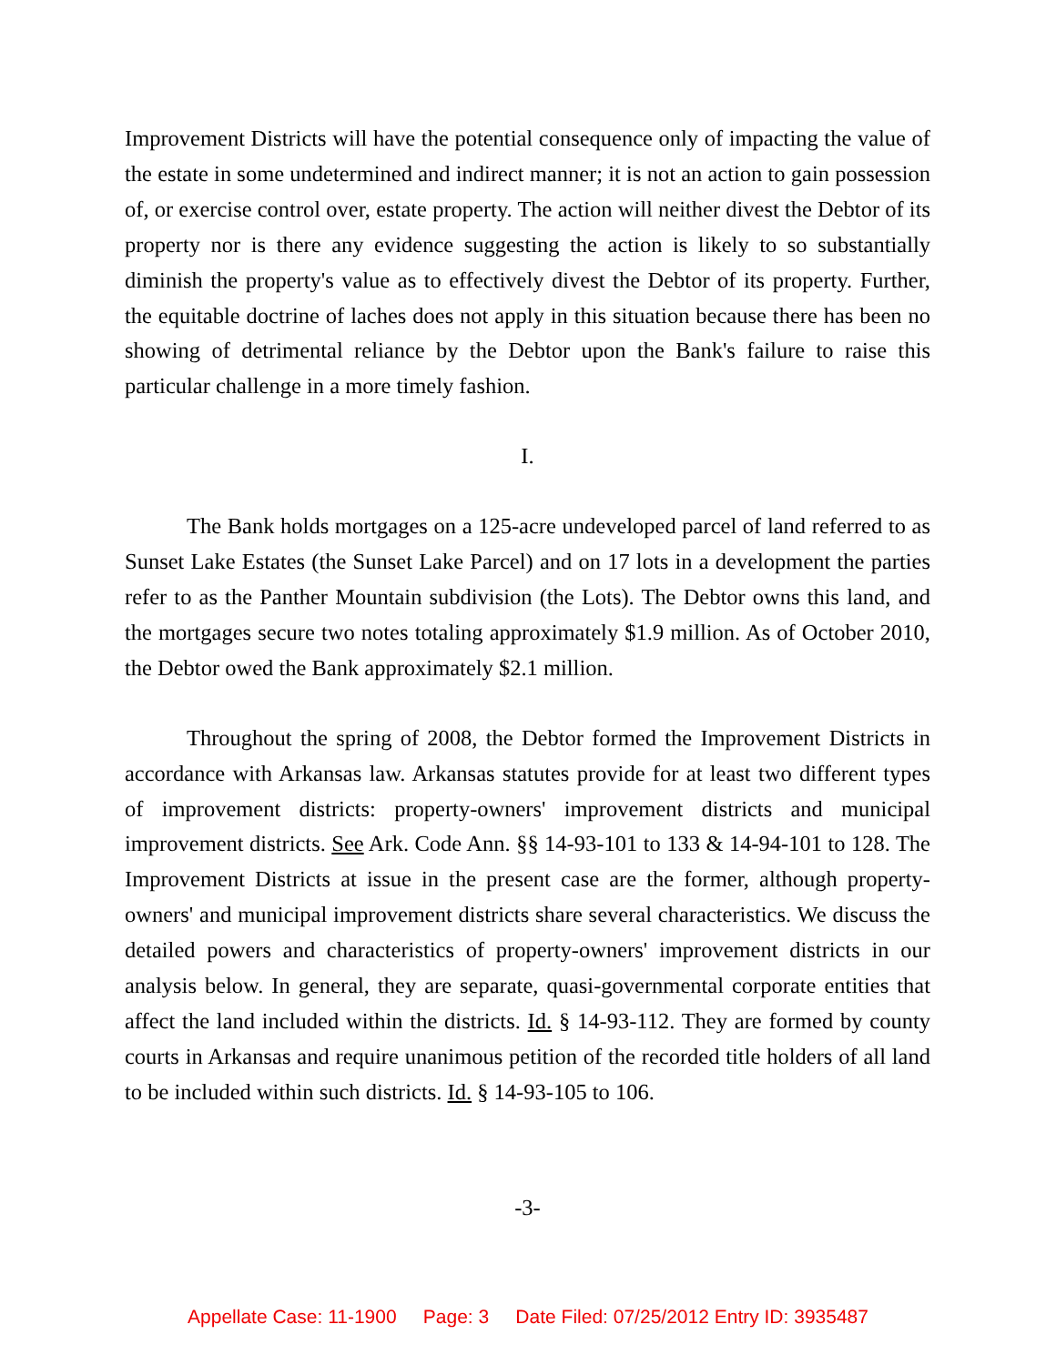Improvement Districts will have the potential consequence only of impacting the value of the estate in some undetermined and indirect manner; it is not an action to gain possession of, or exercise control over, estate property. The action will neither divest the Debtor of its property nor is there any evidence suggesting the action is likely to so substantially diminish the property's value as to effectively divest the Debtor of its property. Further, the equitable doctrine of laches does not apply in this situation because there has been no showing of detrimental reliance by the Debtor upon the Bank's failure to raise this particular challenge in a more timely fashion.
I.
The Bank holds mortgages on a 125-acre undeveloped parcel of land referred to as Sunset Lake Estates (the Sunset Lake Parcel) and on 17 lots in a development the parties refer to as the Panther Mountain subdivision (the Lots). The Debtor owns this land, and the mortgages secure two notes totaling approximately $1.9 million. As of October 2010, the Debtor owed the Bank approximately $2.1 million.
Throughout the spring of 2008, the Debtor formed the Improvement Districts in accordance with Arkansas law. Arkansas statutes provide for at least two different types of improvement districts: property-owners' improvement districts and municipal improvement districts. See Ark. Code Ann. §§ 14-93-101 to 133 & 14-94-101 to 128. The Improvement Districts at issue in the present case are the former, although property-owners' and municipal improvement districts share several characteristics. We discuss the detailed powers and characteristics of property-owners' improvement districts in our analysis below. In general, they are separate, quasi-governmental corporate entities that affect the land included within the districts. Id. § 14-93-112. They are formed by county courts in Arkansas and require unanimous petition of the recorded title holders of all land to be included within such districts. Id. § 14-93-105 to 106.
-3-
Appellate Case: 11-1900 Page: 3 Date Filed: 07/25/2012 Entry ID: 3935487